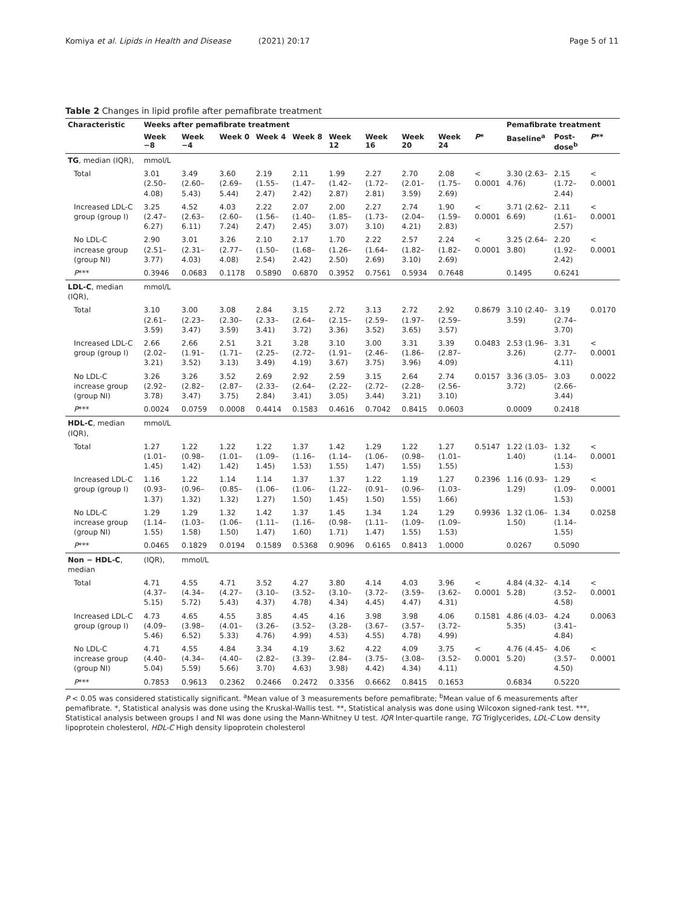Komiya et al. Lipids in Health and Disease (2021) 20:17 Page 5 of 11
Table 2 Changes in lipid profile after pemafibrate treatment
| Characteristic | Weeks after pemafibrate treatment | | | | | | | | | | Pemafibrate treatment | | |
| --- | --- | --- | --- | --- | --- | --- | --- | --- | --- | --- | --- | --- | --- |
| | Week −8 | Week −4 | Week 0 | Week 4 | Week 8 | Week 12 | Week 16 | Week 20 | Week 24 | P * | Baseline<sup>a</sup> | Post-dose<sup>b</sup> | P ** |
| TG , median (IQR), | mmol/L | | | | | | | | | | | | |
| Total | 3.01 (2.50–4.08) | 3.49 (2.60–5.43) | 3.60 (2.69–5.44) | 2.19 (1.55–2.47) | 2.11 (1.47–2.42) | 1.99 (1.42–2.87) | 2.27 (1.72–2.81) | 2.70 (2.01–3.59) | 2.08 (1.75–2.69) | < 0.0001 | 3.30 (2.63–4.76) | 2.15 (1.72–2.44) | < 0.0001 |
| Increased LDL-C group (group I) | 3.25 (2.47–6.27) | 4.52 (2.63–6.11) | 4.03 (2.60–7.24) | 2.22 (1.56–2.47) | 2.07 (1.40–2.45) | 2.00 (1.85–3.07) | 2.27 (1.73–3.10) | 2.74 (2.04–4.21) | 1.90 (1.59–2.83) | < 0.0001 | 3.71 (2.62–6.69) | 2.11 (1.61–2.57) | < 0.0001 |
| No LDL-C increase group (group NI) | 2.90 (2.51–3.77) | 3.01 (2.31–4.03) | 3.26 (2.77–4.08) | 2.10 (1.50–2.54) | 2.17 (1.68–2.42) | 1.70 (1.26–2.50) | 2.22 (1.64–2.69) | 2.57 (1.82–3.10) | 2.24 (1.82–2.69) | < 0.0001 | 3.25 (2.64–3.80) | 2.20 (1.92–2.42) | < 0.0001 |
| P *** | 0.3946 | 0.0683 | 0.1178 | 0.5890 | 0.6870 | 0.3952 | 0.7561 | 0.5934 | 0.7648 | | 0.1495 | 0.6241 | |
| LDL-C , median (IQR), | mmol/L | | | | | | | | | | | | |
| Total | 3.10 (2.61–3.59) | 3.00 (2.23–3.47) | 3.08 (2.30–3.59) | 2.84 (2.33–3.41) | 3.15 (2.64–3.72) | 2.72 (2.15–3.36) | 3.13 (2.59–3.52) | 2.72 (1.97–3.65) | 2.92 (2.59–3.57) | 0.8679 | 3.10 (2.40–3.59) | 3.19 (2.74–3.70) | 0.0170 |
| Increased LDL-C group (group I) | 2.66 (2.02–3.21) | 2.66 (1.91–3.52) | 2.51 (1.71–3.13) | 3.21 (2.25–3.49) | 3.28 (2.72–4.19) | 3.10 (1.91–3.67) | 3.00 (2.46–3.75) | 3.31 (1.86–3.96) | 3.39 (2.87–4.09) | 0.0483 | 2.53 (1.96–3.26) | 3.31 (2.77–4.11) | < 0.0001 |
| No LDL-C increase group (group NI) | 3.26 (2.92–3.78) | 3.26 (2.82–3.47) | 3.52 (2.87–3.75) | 2.69 (2.33–2.84) | 2.92 (2.64–3.41) | 2.59 (2.22–3.05) | 3.15 (2.72–3.44) | 2.64 (2.28–3.21) | 2.74 (2.56–3.10) | 0.0157 | 3.36 (3.05–3.72) | 3.03 (2.66–3.44) | 0.0022 |
| P *** | 0.0024 | 0.0759 | 0.0008 | 0.4414 | 0.1583 | 0.4616 | 0.7042 | 0.8415 | 0.0603 | | 0.0009 | 0.2418 | |
| HDL-C , median (IQR), | mmol/L | | | | | | | | | | | | |
| Total | 1.27 (1.01–1.45) | 1.22 (0.98–1.42) | 1.22 (1.01–1.42) | 1.22 (1.09–1.45) | 1.37 (1.16–1.53) | 1.42 (1.14–1.55) | 1.29 (1.06–1.47) | 1.22 (0.98–1.55) | 1.27 (1.01–1.55) | 0.5147 | 1.22 (1.03–1.40) | 1.32 (1.14–1.53) | < 0.0001 |
| Increased LDL-C group (group I) | 1.16 (0.93–1.37) | 1.22 (0.96–1.32) | 1.14 (0.85–1.32) | 1.14 (1.06–1.27) | 1.37 (1.06–1.50) | 1.37 (1.22–1.45) | 1.22 (0.91–1.50) | 1.19 (0.96–1.55) | 1.27 (1.03–1.66) | 0.2396 | 1.16 (0.93–1.29) | 1.29 (1.09–1.53) | < 0.0001 |
| No LDL-C increase group (group NI) | 1.29 (1.14–1.55) | 1.29 (1.03–1.58) | 1.32 (1.06–1.50) | 1.42 (1.11–1.47) | 1.37 (1.16–1.60) | 1.45 (0.98–1.71) | 1.34 (1.11–1.47) | 1.24 (1.09–1.55) | 1.29 (1.09–1.53) | 0.9936 | 1.32 (1.06–1.50) | 1.34 (1.14–1.55) | 0.0258 |
| P *** | 0.0465 | 0.1829 | 0.0194 | 0.1589 | 0.5368 | 0.9096 | 0.6165 | 0.8413 | 1.0000 | | 0.0267 | 0.5090 | |
| Non − HDL-C , median | (IQR), | mmol/L | | | | | | | | | | | |
| Total | 4.71 (4.37–5.15) | 4.55 (4.34–5.72) | 4.71 (4.27–5.43) | 3.52 (3.10–4.37) | 4.27 (3.52–4.78) | 3.80 (3.10–4.34) | 4.14 (3.72–4.45) | 4.03 (3.59–4.47) | 3.96 (3.62–4.31) | < 0.0001 | 4.84 (4.32–5.28) | 4.14 (3.52–4.58) | < 0.0001 |
| Increased LDL-C group (group I) | 4.73 (4.09–5.46) | 4.65 (3.98–6.52) | 4.55 (4.01–5.33) | 3.85 (3.26–4.76) | 4.45 (3.52–4.99) | 4.16 (3.28–4.53) | 3.98 (3.67–4.55) | 3.98 (3.57–4.78) | 4.06 (3.72–4.99) | 0.1581 | 4.86 (4.03–5.35) | 4.24 (3.41–4.84) | 0.0063 |
| No LDL-C increase group (group NI) | 4.71 (4.40–5.04) | 4.55 (4.34–5.59) | 4.84 (4.40–5.66) | 3.34 (2.82–3.70) | 4.19 (3.39–4.63) | 3.62 (2.84–3.98) | 4.22 (3.75–4.42) | 4.09 (3.08–4.34) | 3.75 (3.52–4.11) | < 0.0001 | 4.76 (4.45–5.20) | 4.06 (3.57–4.50) | < 0.0001 |
| P *** | 0.7853 | 0.9613 | 0.2362 | 0.2466 | 0.2472 | 0.3356 | 0.6662 | 0.8415 | 0.1653 | | 0.6834 | 0.5220 | |
P < 0.05 was considered statistically significant. <sup>a</sup>Mean value of 3 measurements before pemafibrate; <sup>b</sup>Mean value of 6 measurements after pemafibrate. *, Statistical analysis was done using the Kruskal-Wallis test. **, Statistical analysis was done using Wilcoxon signed-rank test. ***, Statistical analysis between groups I and NI was done using the Mann-Whitney U test. IQR Inter-quartile range, TG Triglycerides, LDL-C Low density lipoprotein cholesterol, HDL-C High density lipoprotein cholesterol